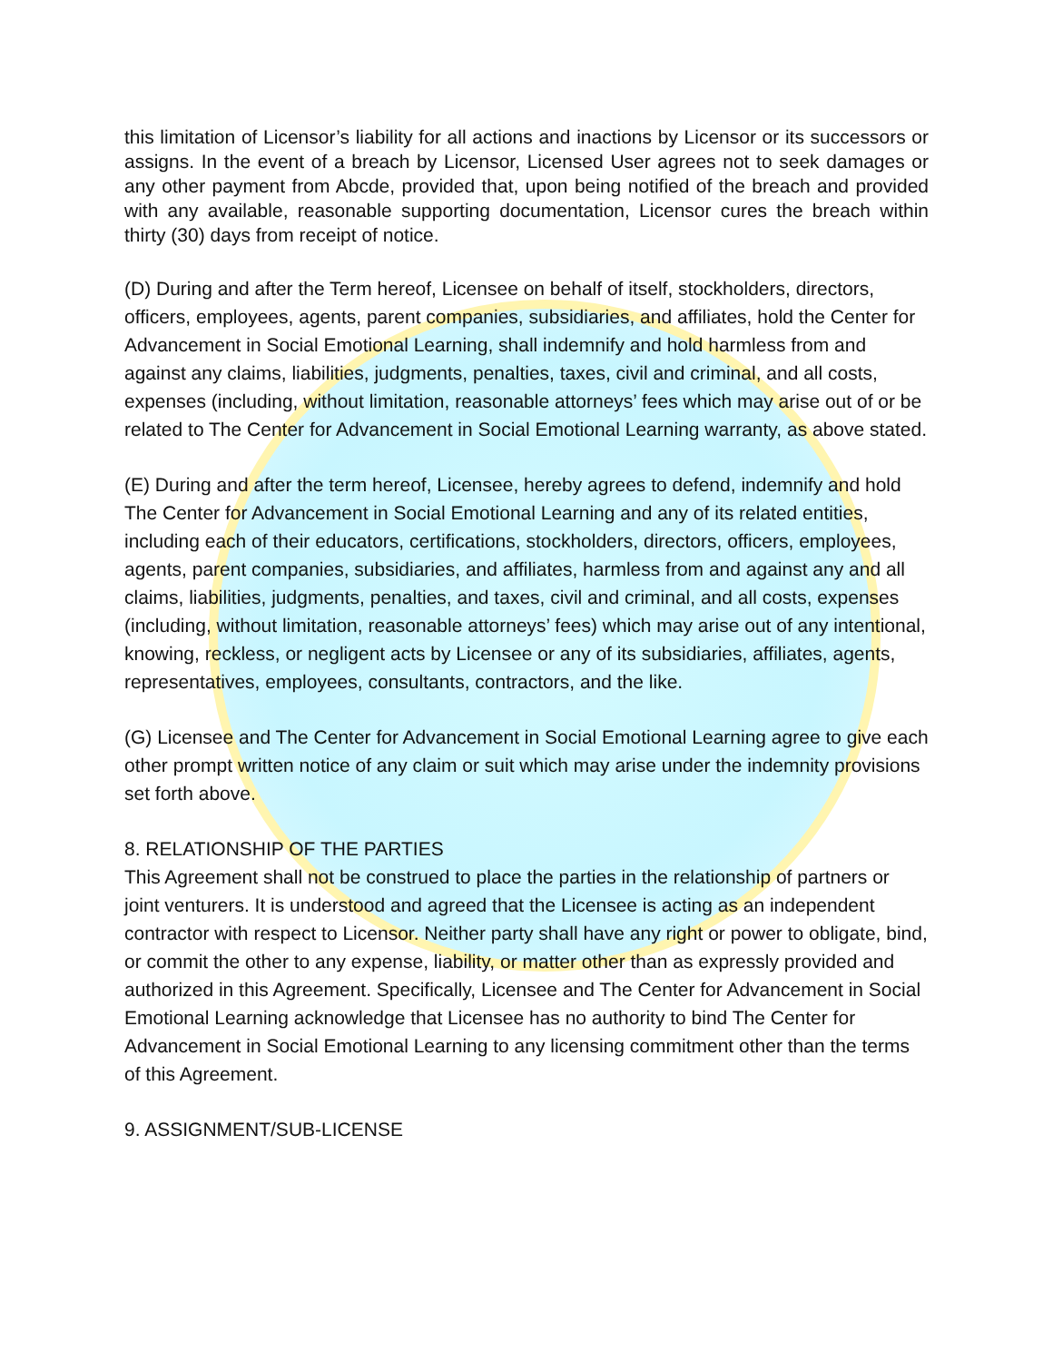this limitation of Licensor’s liability for all actions and inactions by Licensor or its successors or assigns. In the event of a breach by Licensor, Licensed User agrees not to seek damages or any other payment from Abcde, provided that, upon being notified of the breach and provided with any available, reasonable supporting documentation, Licensor cures the breach within thirty (30) days from receipt of notice.
(D) During and after the Term hereof, Licensee on behalf of itself, stockholders, directors, officers, employees, agents, parent companies, subsidiaries, and affiliates, hold the Center for Advancement in Social Emotional Learning, shall indemnify and hold harmless from and against any claims, liabilities, judgments, penalties, taxes, civil and criminal, and all costs, expenses (including, without limitation, reasonable attorneys’ fees which may arise out of or be related to The Center for Advancement in Social Emotional Learning warranty, as above stated.
(E) During and after the term hereof, Licensee, hereby agrees to defend, indemnify and hold The Center for Advancement in Social Emotional Learning and any of its related entities, including each of their educators, certifications, stockholders, directors, officers, employees, agents, parent companies, subsidiaries, and affiliates, harmless from and against any and all claims, liabilities, judgments, penalties, and taxes, civil and criminal, and all costs, expenses (including, without limitation, reasonable attorneys’ fees) which may arise out of any intentional, knowing, reckless, or negligent acts by Licensee or any of its subsidiaries, affiliates, agents, representatives, employees, consultants, contractors, and the like.
(G) Licensee and The Center for Advancement in Social Emotional Learning agree to give each other prompt written notice of any claim or suit which may arise under the indemnity provisions set forth above.
8. RELATIONSHIP OF THE PARTIES
This Agreement shall not be construed to place the parties in the relationship of partners or joint venturers. It is understood and agreed that the Licensee is acting as an independent contractor with respect to Licensor. Neither party shall have any right or power to obligate, bind, or commit the other to any expense, liability, or matter other than as expressly provided and authorized in this Agreement. Specifically, Licensee and The Center for Advancement in Social Emotional Learning acknowledge that Licensee has no authority to bind The Center for Advancement in Social Emotional Learning to any licensing commitment other than the terms of this Agreement.
9. ASSIGNMENT/SUB-LICENSE